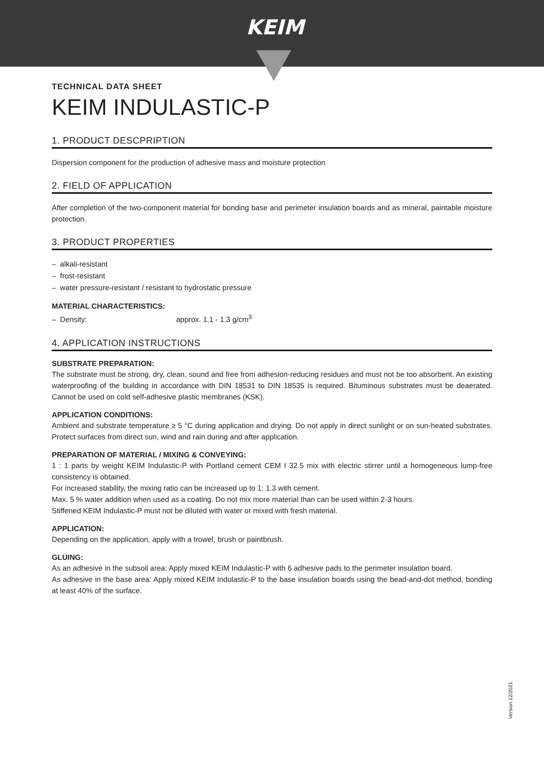KEIM
TECHNICAL DATA SHEET
KEIM INDULASTIC-P
1. PRODUCT DESCPRIPTION
Dispersion component for the production of adhesive mass and moisture protection
2. FIELD OF APPLICATION
After completion of the two-component material for bonding base and perimeter insulation boards and as mineral, paintable moisture protection.
3. PRODUCT PROPERTIES
– alkali-resistant
– frost-resistant
– water pressure-resistant / resistant to hydrostatic pressure
MATERIAL CHARACTERISTICS:
– Density: approx. 1.1 - 1.3 g/cm<sup>3</sup>
4. APPLICATION INSTRUCTIONS
SUBSTRATE PREPARATION:
The substrate must be strong, dry, clean, sound and free from adhesion-reducing residues and must not be too absorbent. An existing waterproofing of the building in accordance with DIN 18531 to DIN 18535 is required. Bituminous substrates must be deaerated. Cannot be used on cold self-adhesive plastic membranes (KSK).
APPLICATION CONDITIONS:
Ambient and substrate temperature ≥ 5 °C during application and drying. Do not apply in direct sunlight or on sun-heated substrates. Protect surfaces from direct sun, wind and rain during and after application.
PREPARATION OF MATERIAL / MIXING & CONVEYING:
1 : 1 parts by weight KEIM Indulastic-P with Portland cement CEM I 32.5 mix with electric stirrer until a homogeneous lump-free consistency is obtained.
For increased stability, the mixing ratio can be increased up to 1: 1.3 with cement.
Max. 5 % water addition when used as a coating. Do not mix more material than can be used within 2-3 hours.
Stiffened KEIM Indulastic-P must not be diluted with water or mixed with fresh material.
APPLICATION:
Depending on the application, apply with a trowel, brush or paintbrush.
GLUING:
As an adhesive in the subsoil area: Apply mixed KEIM Indulastic-P with 6 adhesive pads to the perimeter insulation board.
As adhesive in the base area: Apply mixed KEIM Indulastic-P to the base insulation boards using the bead-and-dot method, bonding at least 40% of the surface.
Version 12/2021